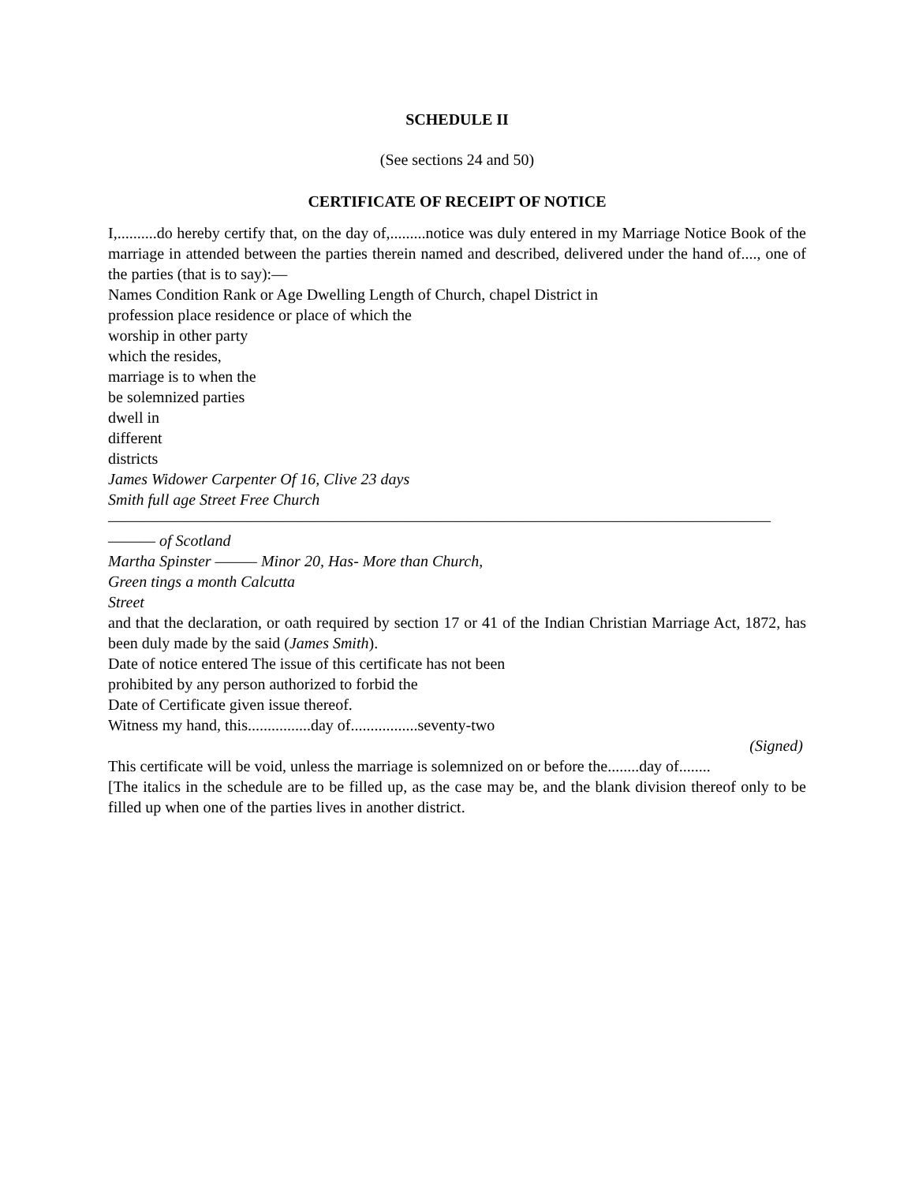SCHEDULE II
(See sections 24 and 50)
CERTIFICATE OF RECEIPT OF NOTICE
I,..........do hereby certify that, on the day of,.........notice was duly entered in my Marriage Notice Book of the marriage in attended between the parties therein named and described, delivered under the hand of...., one of the parties (that is to say):—
Names Condition Rank or Age Dwelling Length of Church, chapel District in
profession place residence or place of which the
worship in other party
which the resides,
marriage is to when the
be solemnized parties
dwell in
different
districts
James Widower Carpenter Of 16, Clive 23 days
Smith full age Street Free Church
——————————————————————————————————————————
——— of Scotland
Martha Spinster ——— Minor 20, Has- More than Church,
Green tings a month Calcutta
Street
and that the declaration, or oath required by section 17 or 41 of the Indian Christian Marriage Act, 1872, has been duly made by the said (James Smith).
Date of notice entered The issue of this certificate has not been
prohibited by any person authorized to forbid the
Date of Certificate given issue thereof.
Witness my hand, this................day of.................seventy-two
(Signed)
This certificate will be void, unless the marriage is solemnized on or before the........day of........
[The italics in the schedule are to be filled up, as the case may be, and the blank division thereof only to be filled up when one of the parties lives in another district.